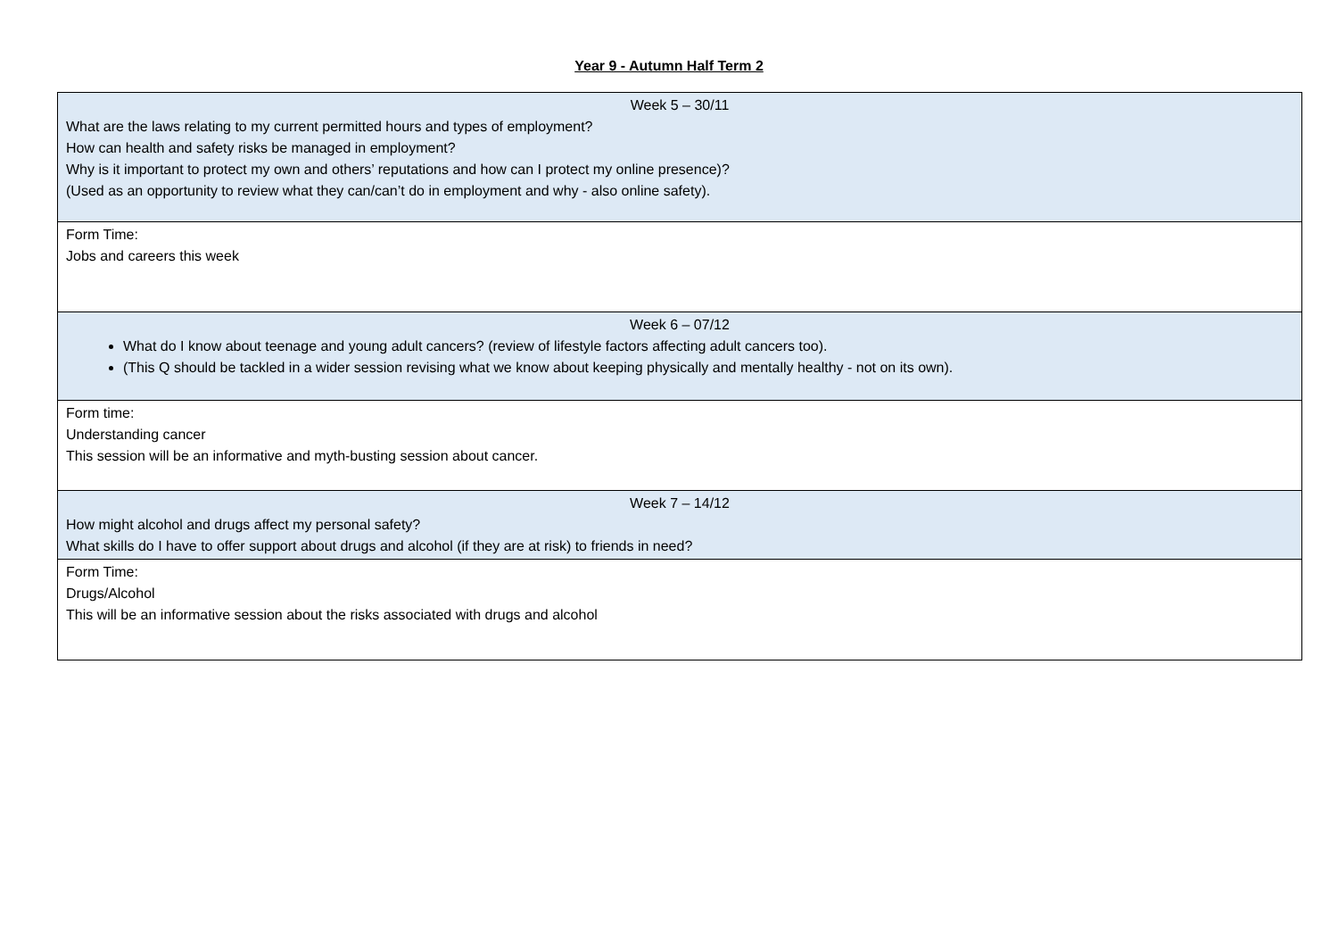Year 9 - Autumn Half Term 2
| Week 5 – 30/11 What are the laws relating to my current permitted hours and types of employment? How can health and safety risks be managed in employment? Why is it important to protect my own and others’ reputations and how can I protect my online presence)? (Used as an opportunity to review what they can/can’t do in employment and why - also online safety). |
| Form Time: Jobs and careers this week |
| Week 6 – 07/12 What do I know about teenage and young adult cancers? (review of lifestyle factors affecting adult cancers too). (This Q should be tackled in a wider session revising what we know about keeping physically and mentally healthy - not on its own). |
| Form time: Understanding cancer This session will be an informative and myth-busting session about cancer. |
| Week 7 – 14/12 How might alcohol and drugs affect my personal safety? What skills do I have to offer support about drugs and alcohol (if they are at risk) to friends in need? |
| Form Time: Drugs/Alcohol This will be an informative session about the risks associated with drugs and alcohol |